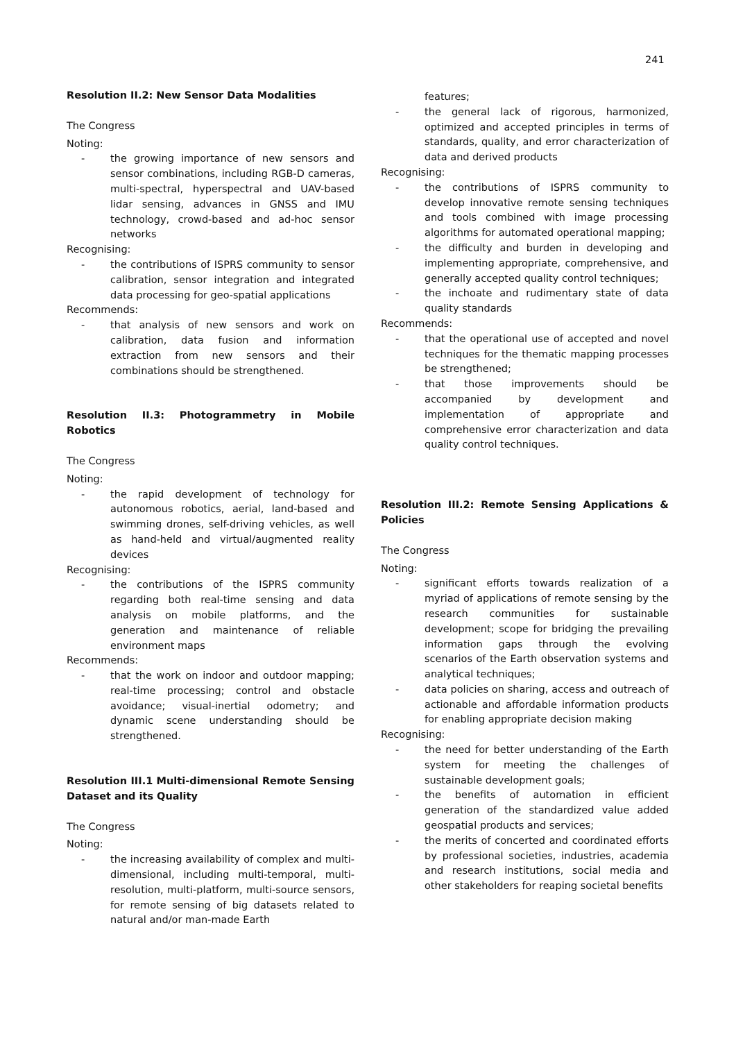241
Resolution II.2: New Sensor Data Modalities
The Congress
Noting:
- the growing importance of new sensors and sensor combinations, including RGB-D cameras, multi-spectral, hyperspectral and UAV-based lidar sensing, advances in GNSS and IMU technology, crowd-based and ad-hoc sensor networks
Recognising:
- the contributions of ISPRS community to sensor calibration, sensor integration and integrated data processing for geo-spatial applications
Recommends:
- that analysis of new sensors and work on calibration, data fusion and information extraction from new sensors and their combinations should be strengthened.
Resolution II.3: Photogrammetry in Mobile Robotics
The Congress
Noting:
- the rapid development of technology for autonomous robotics, aerial, land-based and swimming drones, self-driving vehicles, as well as hand-held and virtual/augmented reality devices
Recognising:
- the contributions of the ISPRS community regarding both real-time sensing and data analysis on mobile platforms, and the generation and maintenance of reliable environment maps
Recommends:
- that the work on indoor and outdoor mapping; real-time processing; control and obstacle avoidance; visual-inertial odometry; and dynamic scene understanding should be strengthened.
Resolution III.1 Multi-dimensional Remote Sensing Dataset and its Quality
The Congress
Noting:
- the increasing availability of complex and multi-dimensional, including multi-temporal, multi-resolution, multi-platform, multi-source sensors, for remote sensing of big datasets related to natural and/or man-made Earth
features;
- the general lack of rigorous, harmonized, optimized and accepted principles in terms of standards, quality, and error characterization of data and derived products
Recognising:
- the contributions of ISPRS community to develop innovative remote sensing techniques and tools combined with image processing algorithms for automated operational mapping;
- the difficulty and burden in developing and implementing appropriate, comprehensive, and generally accepted quality control techniques;
- the inchoate and rudimentary state of data quality standards
Recommends:
- that the operational use of accepted and novel techniques for the thematic mapping processes be strengthened;
- that those improvements should be accompanied by development and implementation of appropriate and comprehensive error characterization and data quality control techniques.
Resolution III.2: Remote Sensing Applications & Policies
The Congress
Noting:
- significant efforts towards realization of a myriad of applications of remote sensing by the research communities for sustainable development; scope for bridging the prevailing information gaps through the evolving scenarios of the Earth observation systems and analytical techniques;
- data policies on sharing, access and outreach of actionable and affordable information products for enabling appropriate decision making
Recognising:
- the need for better understanding of the Earth system for meeting the challenges of sustainable development goals;
- the benefits of automation in efficient generation of the standardized value added geospatial products and services;
- the merits of concerted and coordinated efforts by professional societies, industries, academia and research institutions, social media and other stakeholders for reaping societal benefits